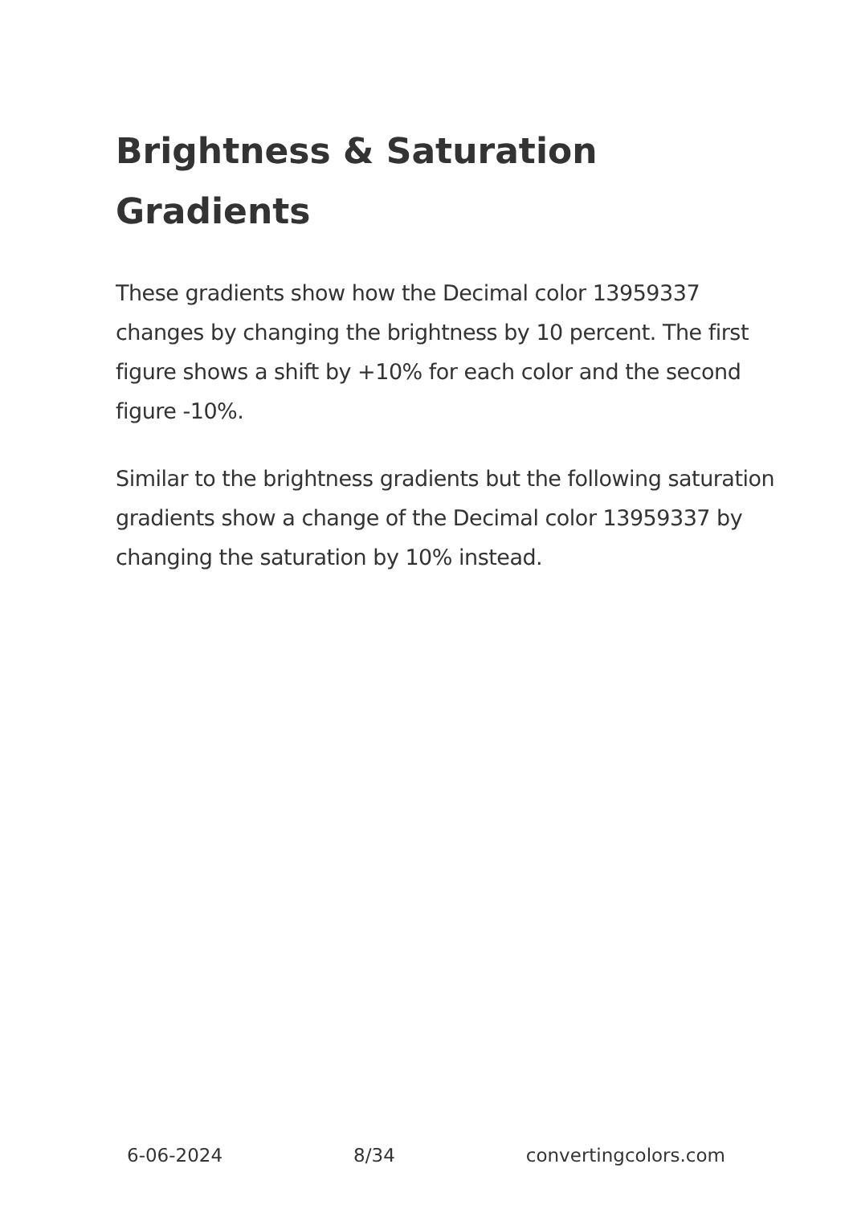Brightness & Saturation Gradients
These gradients show how the Decimal color 13959337 changes by changing the brightness by 10 percent. The first figure shows a shift by +10% for each color and the second figure -10%.
Similar to the brightness gradients but the following saturation gradients show a change of the Decimal color 13959337 by changing the saturation by 10% instead.
6-06-2024 8/34 convertingcolors.com